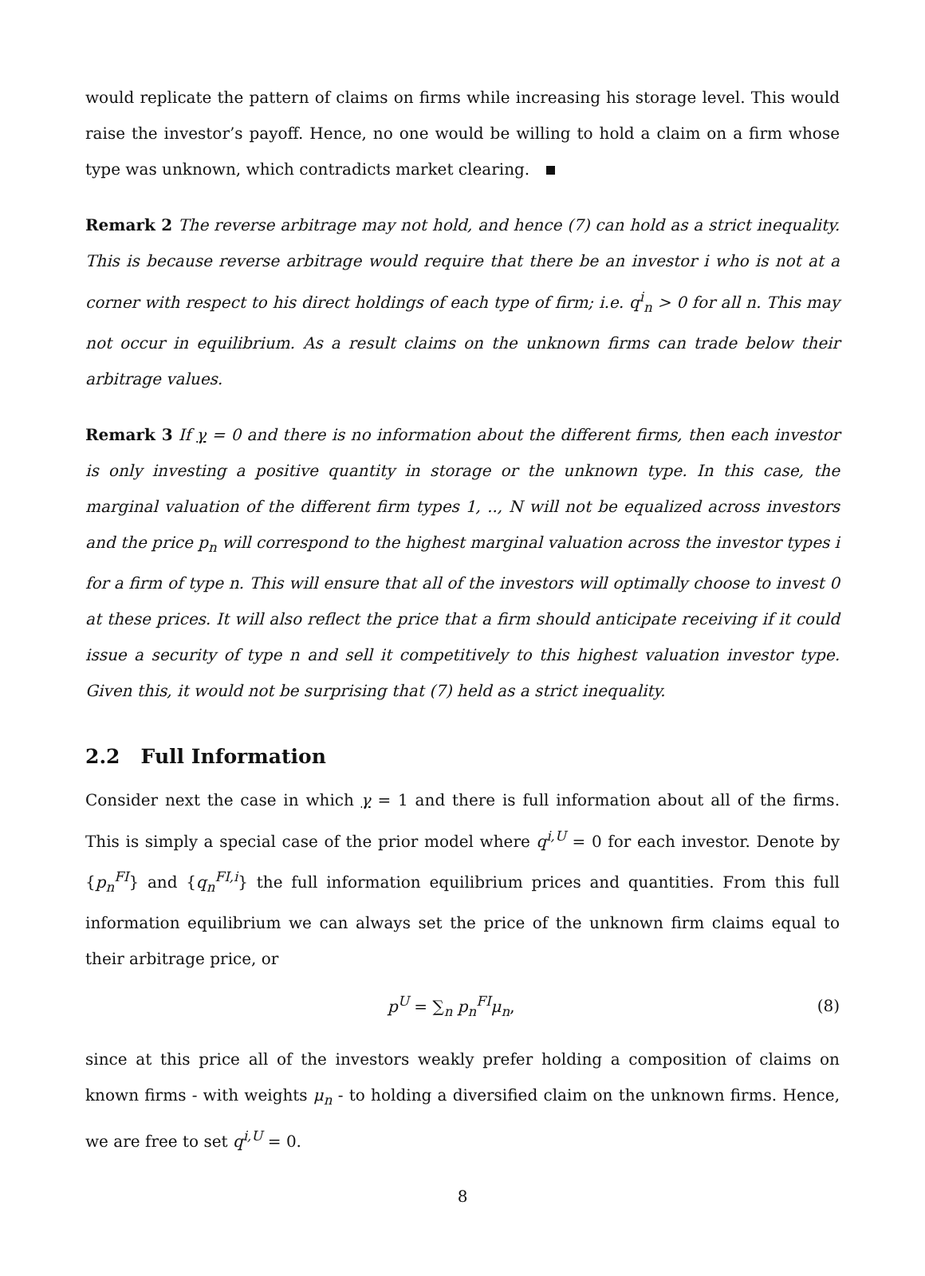would replicate the pattern of claims on firms while increasing his storage level. This would raise the investor’s payoff. Hence, no one would be willing to hold a claim on a firm whose type was unknown, which contradicts market clearing.
Remark 2 The reverse arbitrage may not hold, and hence (7) can hold as a strict inequality. This is because reverse arbitrage would require that there be an investor i who is not at a corner with respect to his direct holdings of each type of firm; i.e. q<sup>i</sup><sub>n</sub> > 0 for all n. This may not occur in equilibrium. As a result claims on the unknown firms can trade below their arbitrage values.
Remark 3 If γ = 0 and there is no information about the different firms, then each investor is only investing a positive quantity in storage or the unknown type. In this case, the marginal valuation of the different firm types 1, .., N will not be equalized across investors and the price p<sub>n</sub> will correspond to the highest marginal valuation across the investor types i for a firm of type n. This will ensure that all of the investors will optimally choose to invest 0 at these prices. It will also reflect the price that a firm should anticipate receiving if it could issue a security of type n and sell it competitively to this highest valuation investor type. Given this, it would not be surprising that (7) held as a strict inequality.
2.2 Full Information
Consider next the case in which γ = 1 and there is full information about all of the firms. This is simply a special case of the prior model where q<sup>i,U</sup> = 0 for each investor. Denote by {p<sub>n</sub><sup>FI</sup>} and {q<sub>n</sub><sup>FI,i</sup>} the full information equilibrium prices and quantities. From this full information equilibrium we can always set the price of the unknown firm claims equal to their arbitrage price, or
p<sup>U</sup> = ∑<sub>n</sub> p<sub>n</sub><sup>FI</sup>μ<sub>n</sub>, (8)
since at this price all of the investors weakly prefer holding a composition of claims on known firms - with weights μ<sub>n</sub> - to holding a diversified claim on the unknown firms. Hence, we are free to set q<sup>i,U</sup> = 0.
8